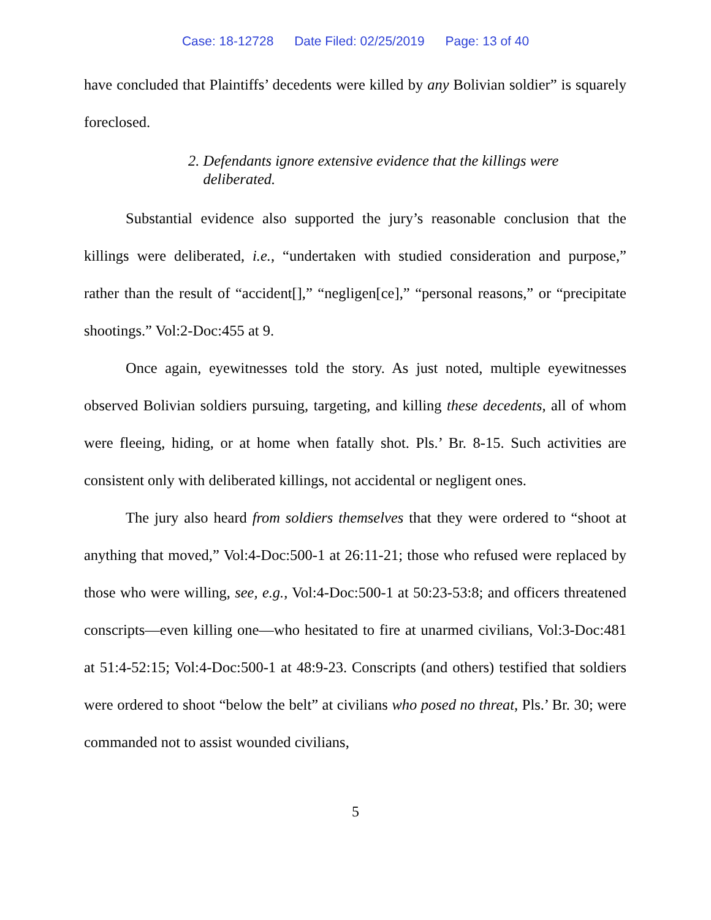Case: 18-12728 Date Filed: 02/25/2019 Page: 13 of 40
have concluded that Plaintiffs’ decedents were killed by any Bolivian soldier” is squarely foreclosed.
2. Defendants ignore extensive evidence that the killings were
deliberated.
Substantial evidence also supported the jury’s reasonable conclusion that the killings were deliberated, i.e., “undertaken with studied consideration and purpose,” rather than the result of “accident[],” “negligen[ce],” “personal reasons,” or “precipitate shootings.” Vol:2-Doc:455 at 9.
Once again, eyewitnesses told the story. As just noted, multiple eyewitnesses observed Bolivian soldiers pursuing, targeting, and killing these decedents, all of whom were fleeing, hiding, or at home when fatally shot. Pls.’ Br. 8-15. Such activities are consistent only with deliberated killings, not accidental or negligent ones.
The jury also heard from soldiers themselves that they were ordered to “shoot at anything that moved,” Vol:4-Doc:500-1 at 26:11-21; those who refused were replaced by those who were willing, see, e.g., Vol:4-Doc:500-1 at 50:23-53:8; and officers threatened conscripts—even killing one—who hesitated to fire at unarmed civilians, Vol:3-Doc:481 at 51:4-52:15; Vol:4-Doc:500-1 at 48:9-23. Conscripts (and others) testified that soldiers were ordered to shoot “below the belt” at civilians who posed no threat, Pls.’ Br. 30; were commanded not to assist wounded civilians,
5